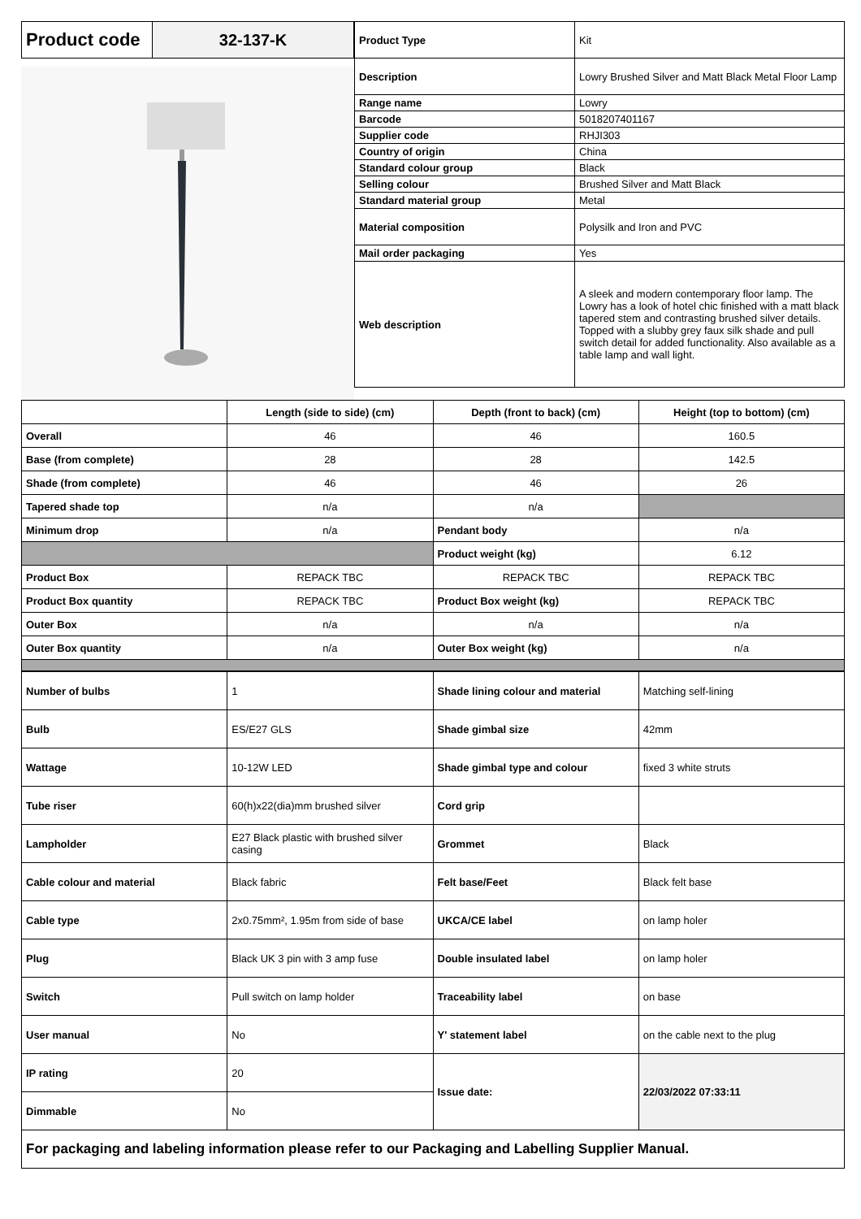| Product code | 32-137-K |
| Product Type | Kit |
| Description | Lowry Brushed Silver and Matt Black Metal Floor Lamp |
| Range name | Lowry |
| Barcode | 5018207401167 |
| Supplier code | RHJI303 |
| Country of origin | China |
| Standard colour group | Black |
| Selling colour | Brushed Silver and Matt Black |
| Standard material group | Metal |
| Material composition | Polysilk and Iron and PVC |
| Mail order packaging | Yes |
| Web description | A sleek and modern contemporary floor lamp. The Lowry has a look of hotel chic finished with a matt black tapered stem and contrasting brushed silver details. Topped with a slubby grey faux silk shade and pull switch detail for added functionality. Also available as a table lamp and wall light. |
| | Length (side to side) (cm) | Depth (front to back) (cm) | Height (top to bottom) (cm) |
| --- | --- | --- | --- |
| Overall | 46 | 46 | 160.5 |
| Base (from complete) | 28 | 28 | 142.5 |
| Shade (from complete) | 46 | 46 | 26 |
| Tapered shade top | n/a | n/a | |
| Minimum drop | n/a | Pendant body | n/a |
| | | Product weight (kg) | 6.12 |
| Product Box | REPACK TBC | REPACK TBC | REPACK TBC |
| Product Box quantity | REPACK TBC | Product Box weight (kg) | REPACK TBC |
| Outer Box | n/a | n/a | n/a |
| Outer Box quantity | n/a | Outer Box weight (kg) | n/a |
| Number of bulbs | 1 | Shade lining colour and material | Matching self-lining |
| Bulb | ES/E27 GLS | Shade gimbal size | 42mm |
| Wattage | 10-12W LED | Shade gimbal type and colour | fixed 3 white struts |
| Tube riser | 60(h)x22(dia)mm brushed silver | Cord grip | |
| Lampholder | E27 Black plastic with brushed silver casing | Grommet | Black |
| Cable colour and material | Black fabric | Felt base/Feet | Black felt base |
| Cable type | 2x0.75mm², 1.95m from side of base | UKCA/CE label | on lamp holer |
| Plug | Black UK 3 pin with 3 amp fuse | Double insulated label | on lamp holer |
| Switch | Pull switch on lamp holder | Traceability label | on base |
| User manual | No | Y' statement label | on the cable next to the plug |
| IP rating | 20 | Issue date: | 22/03/2022 07:33:11 |
| Dimmable | No | | |
| For packaging and labeling information please refer to our Packaging and Labelling Supplier Manual. | | | |